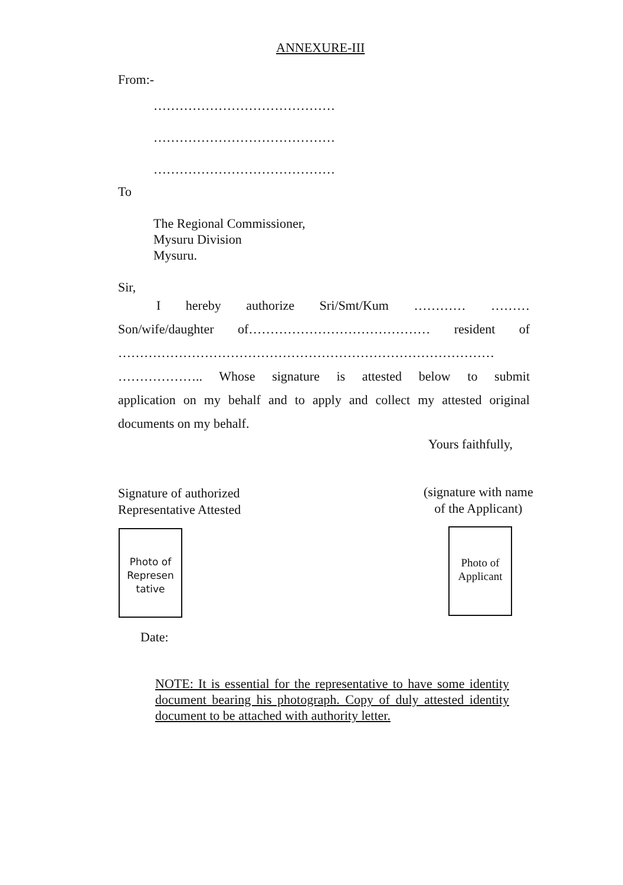ANNEXURE-III
From:-
……………………………………
……………………………………
……………………………………
To
The Regional Commissioner,
Mysuru Division
Mysuru.
Sir,
I hereby authorize Sri/Smt/Kum ………… ………
Son/wife/daughter of…………………………………… resident of
……………………………………………………………………………
……………….. Whose signature is attested below to submit
application on my behalf and to apply and collect my attested original
documents on my behalf.
Yours faithfully,
Signature of authorized
Representative Attested
(signature with name
of the Applicant)
Photo of
Represen
tative
Photo of
Applicant
Date:
NOTE: It is essential for the representative to have some identity document bearing his photograph. Copy of duly attested identity document to be attached with authority letter.